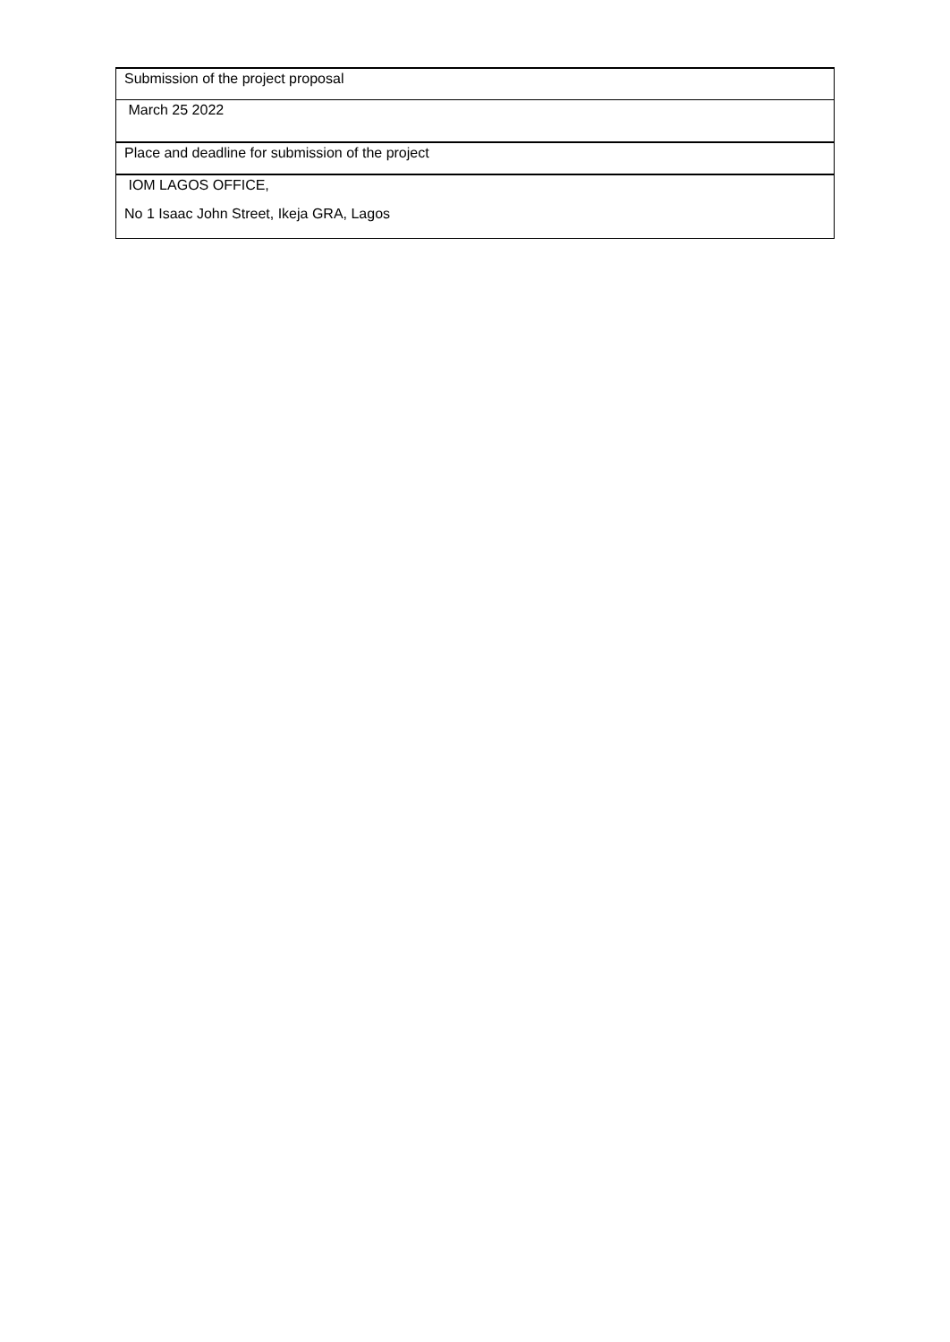| Submission of the project proposal |
| March 25 2022 |
| Place and deadline for submission of the project |
| IOM LAGOS OFFICE, |
| No 1 Isaac John Street, Ikeja GRA, Lagos |